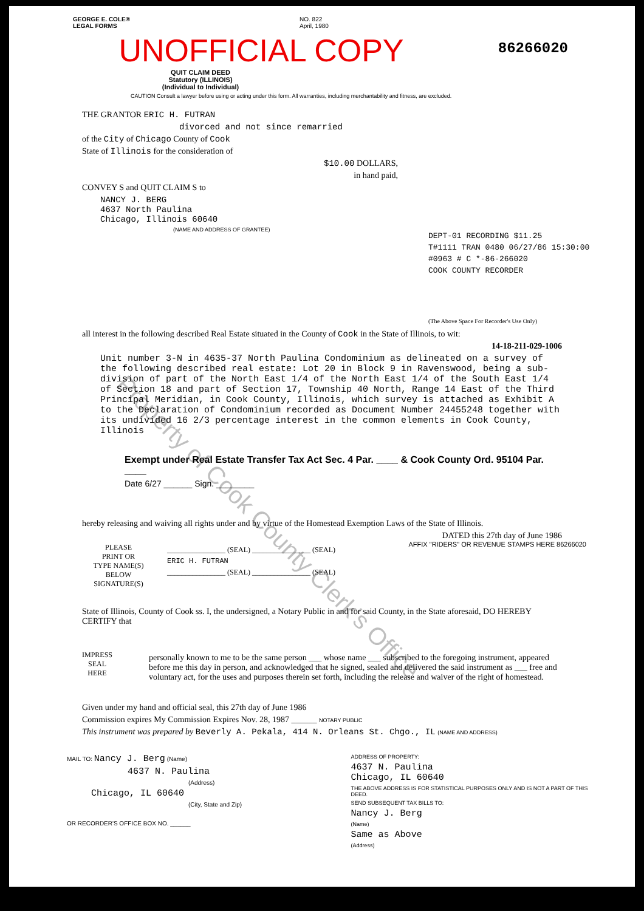GEORGE E. COLE®
LEGAL FORMS
NO. 822
April, 1980
86266020
UNOFFICIAL COPY
QUIT CLAIM DEED
Statutory (ILLINOIS)
(Individual to Individual)
CAUTION Consult a lawyer before using or acting under this form. All warranties, including merchantability and fitness, are excluded.
THE GRANTOR ERIC H. FUTRAN
divorced and not since remarried
of the City of Chicago County of Cook
State of Illinois for the consideration of
$10.00 DOLLARS,
in hand paid,
CONVEY S and QUIT CLAIM S to
NANCY J. BERG
4637 North Paulina
Chicago, Illinois 60640
(NAME AND ADDRESS OF GRANTEE)
DEPT-01 RECORDING $11.25
T#1111 TRAN 0480 06/27/86 15:30:00
#0963 # C *-86-266020
COOK COUNTY RECORDER
(The Above Space For Recorder's Use Only)
all interest in the following described Real Estate situated in the County of Cook in the State of Illinois, to wit:
14-18-211-029-1006
Unit number 3-N in 4635-37 North Paulina Condominium as delineated on a survey of the following described real estate: Lot 20 in Block 9 in Ravenswood, being a sub-division of part of the North East 1/4 of the North East 1/4 of the South East 1/4 of Section 18 and part of Section 17, Township 40 North, Range 14 East of the Third Principal Meridian, in Cook County, Illinois, which survey is attached as Exhibit A to the Declaration of Condominium recorded as Document Number 24455248 together with its undivided 16 2/3 percentage interest in the common elements in Cook County, Illinois
Exempt under Real Estate Transfer Tax Act Sec. 4 Par. ____ & Cook County Ord. 95104 Par. ____
Date 6/27 ______ Sign. ________
hereby releasing and waiving all rights under and by virtue of the Homestead Exemption Laws of the State of Illinois.
DATED this 27th day of June 1986
PLEASE
PRINT OR
TYPE NAME(S)
BELOW
SIGNATURE(S)
________________ (SEAL) ________________ (SEAL)
ERIC H. FUTRAN
________________ (SEAL) ________________ (SEAL)
State of Illinois, County of Cook ss. I, the undersigned, a Notary Public in and for said County, in the State aforesaid, DO HEREBY CERTIFY that
IMPRESS
SEAL
HERE
personally known to me to be the same person ___ whose name ___ subscribed to the foregoing instrument, appeared before me this day in person, and acknowledged that he signed, sealed and delivered the said instrument as ___ free and voluntary act, for the uses and purposes therein set forth, including the release and waiver of the right of homestead.
Given under my hand and official seal, this 27th day of June 1986
Commission expires My Commission Expires Nov. 28, 1987 ______ NOTARY PUBLIC
This instrument was prepared by Beverly A. Pekala, 414 N. Orleans St. Chgo., IL (NAME AND ADDRESS)
MAIL TO: Nancy J. Berg (Name)
4637 N. Paulina
(Address)
Chicago, IL 60640
(City, State and Zip)
OR RECORDER'S OFFICE BOX NO. ______
ADDRESS OF PROPERTY:
4637 N. Paulina
Chicago, IL 60640
THE ABOVE ADDRESS IS FOR STATISTICAL PURPOSES ONLY AND IS NOT A PART OF THIS DEED.
SEND SUBSEQUENT TAX BILLS TO:
Nancy J. Berg
(Name)
Same as Above
(Address)
AFFIX "RIDERS" OR REVENUE STAMPS HERE 86266020
Property of Cook County Clerk's Office